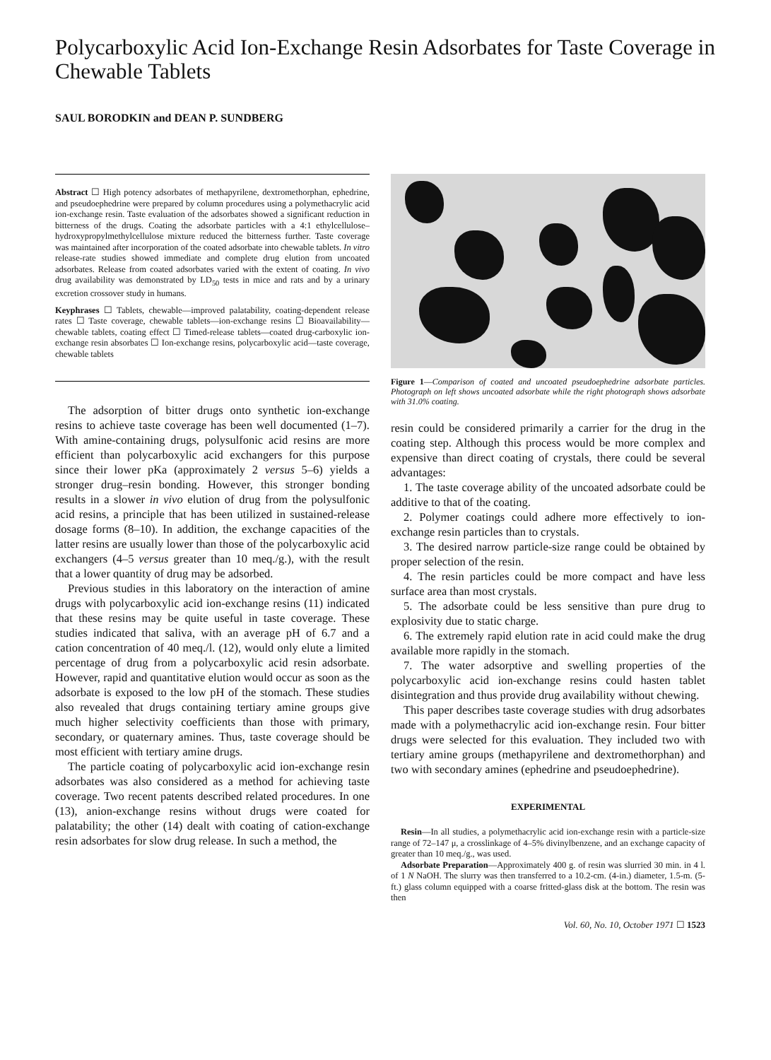Polycarboxylic Acid Ion-Exchange Resin Adsorbates for Taste Coverage in Chewable Tablets
SAUL BORODKIN and DEAN P. SUNDBERG
Abstract ☐ High potency adsorbates of methapyrilene, dextromethorphan, ephedrine, and pseudoephedrine were prepared by column procedures using a polymethacrylic acid ion-exchange resin. Taste evaluation of the adsorbates showed a significant reduction in bitterness of the drugs. Coating the adsorbate particles with a 4:1 ethylcellulose–hydroxypropylmethylcellulose mixture reduced the bitterness further. Taste coverage was maintained after incorporation of the coated adsorbate into chewable tablets. In vitro release-rate studies showed immediate and complete drug elution from uncoated adsorbates. Release from coated adsorbates varied with the extent of coating. In vivo drug availability was demonstrated by LD<sub>50</sub> tests in mice and rats and by a urinary excretion crossover study in humans.
Keyphrases ☐ Tablets, chewable—improved palatability, coating-dependent release rates ☐ Taste coverage, chewable tablets—ion-exchange resins ☐ Bioavailability—chewable tablets, coating effect ☐ Timed-release tablets—coated drug-carboxylic ion-exchange resin absorbates ☐ Ion-exchange resins, polycarboxylic acid—taste coverage, chewable tablets
The adsorption of bitter drugs onto synthetic ion-exchange resins to achieve taste coverage has been well documented (1–7). With amine-containing drugs, polysulfonic acid resins are more efficient than polycarboxylic acid exchangers for this purpose since their lower pKa (approximately 2 versus 5–6) yields a stronger drug–resin bonding. However, this stronger bonding results in a slower in vivo elution of drug from the polysulfonic acid resins, a principle that has been utilized in sustained-release dosage forms (8–10). In addition, the exchange capacities of the latter resins are usually lower than those of the polycarboxylic acid exchangers (4–5 versus greater than 10 meq./g.), with the result that a lower quantity of drug may be adsorbed.
Previous studies in this laboratory on the interaction of amine drugs with polycarboxylic acid ion-exchange resins (11) indicated that these resins may be quite useful in taste coverage. These studies indicated that saliva, with an average pH of 6.7 and a cation concentration of 40 meq./l. (12), would only elute a limited percentage of drug from a polycarboxylic acid resin adsorbate. However, rapid and quantitative elution would occur as soon as the adsorbate is exposed to the low pH of the stomach. These studies also revealed that drugs containing tertiary amine groups give much higher selectivity coefficients than those with primary, secondary, or quaternary amines. Thus, taste coverage should be most efficient with tertiary amine drugs.
The particle coating of polycarboxylic acid ion-exchange resin adsorbates was also considered as a method for achieving taste coverage. Two recent patents described related procedures. In one (13), anion-exchange resins without drugs were coated for palatability; the other (14) dealt with coating of cation-exchange resin adsorbates for slow drug release. In such a method, the
Figure 1—Comparison of coated and uncoated pseudoephedrine adsorbate particles. Photograph on left shows uncoated adsorbate while the right photograph shows adsorbate with 31.0% coating.
resin could be considered primarily a carrier for the drug in the coating step. Although this process would be more complex and expensive than direct coating of crystals, there could be several advantages:
1. The taste coverage ability of the uncoated adsorbate could be additive to that of the coating.
2. Polymer coatings could adhere more effectively to ion-exchange resin particles than to crystals.
3. The desired narrow particle-size range could be obtained by proper selection of the resin.
4. The resin particles could be more compact and have less surface area than most crystals.
5. The adsorbate could be less sensitive than pure drug to explosivity due to static charge.
6. The extremely rapid elution rate in acid could make the drug available more rapidly in the stomach.
7. The water adsorptive and swelling properties of the polycarboxylic acid ion-exchange resins could hasten tablet disintegration and thus provide drug availability without chewing.
This paper describes taste coverage studies with drug adsorbates made with a polymethacrylic acid ion-exchange resin. Four bitter drugs were selected for this evaluation. They included two with tertiary amine groups (methapyrilene and dextromethorphan) and two with secondary amines (ephedrine and pseudoephedrine).
EXPERIMENTAL
Resin—In all studies, a polymethacrylic acid ion-exchange resin with a particle-size range of 72–147 μ, a crosslinkage of 4–5% divinylbenzene, and an exchange capacity of greater than 10 meq./g., was used.
Adsorbate Preparation—Approximately 400 g. of resin was slurried 30 min. in 4 l. of 1 N NaOH. The slurry was then transferred to a 10.2-cm. (4-in.) diameter, 1.5-m. (5-ft.) glass column equipped with a coarse fritted-glass disk at the bottom. The resin was then
Vol. 60, No. 10, October 1971 ☐ 1523